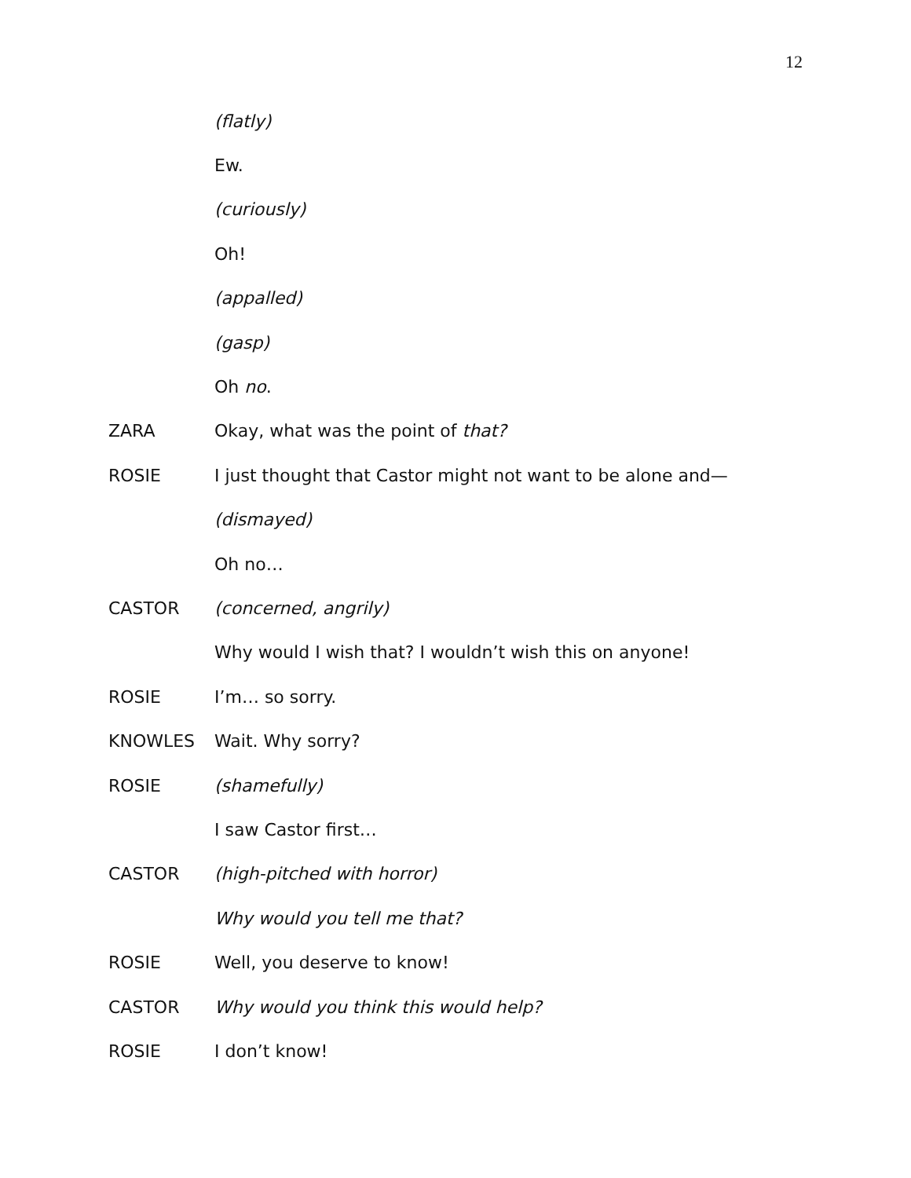12
(flatly)
Ew.
(curiously)
Oh!
(appalled)
(gasp)
Oh no.
ZARA
Okay, what was the point of that?
ROSIE
I just thought that Castor might not want to be alone and—
(dismayed)
Oh no…
CASTOR (concerned, angrily)
Why would I wish that? I wouldn’t wish this on anyone!
ROSIE I’m… so sorry.
KNOWLES Wait. Why sorry?
ROSIE (shamefully)
I saw Castor first…
CASTOR (high-pitched with horror)
Why would you tell me that?
ROSIE Well, you deserve to know!
CASTOR
Why would you think this would help?
ROSIE I don’t know!